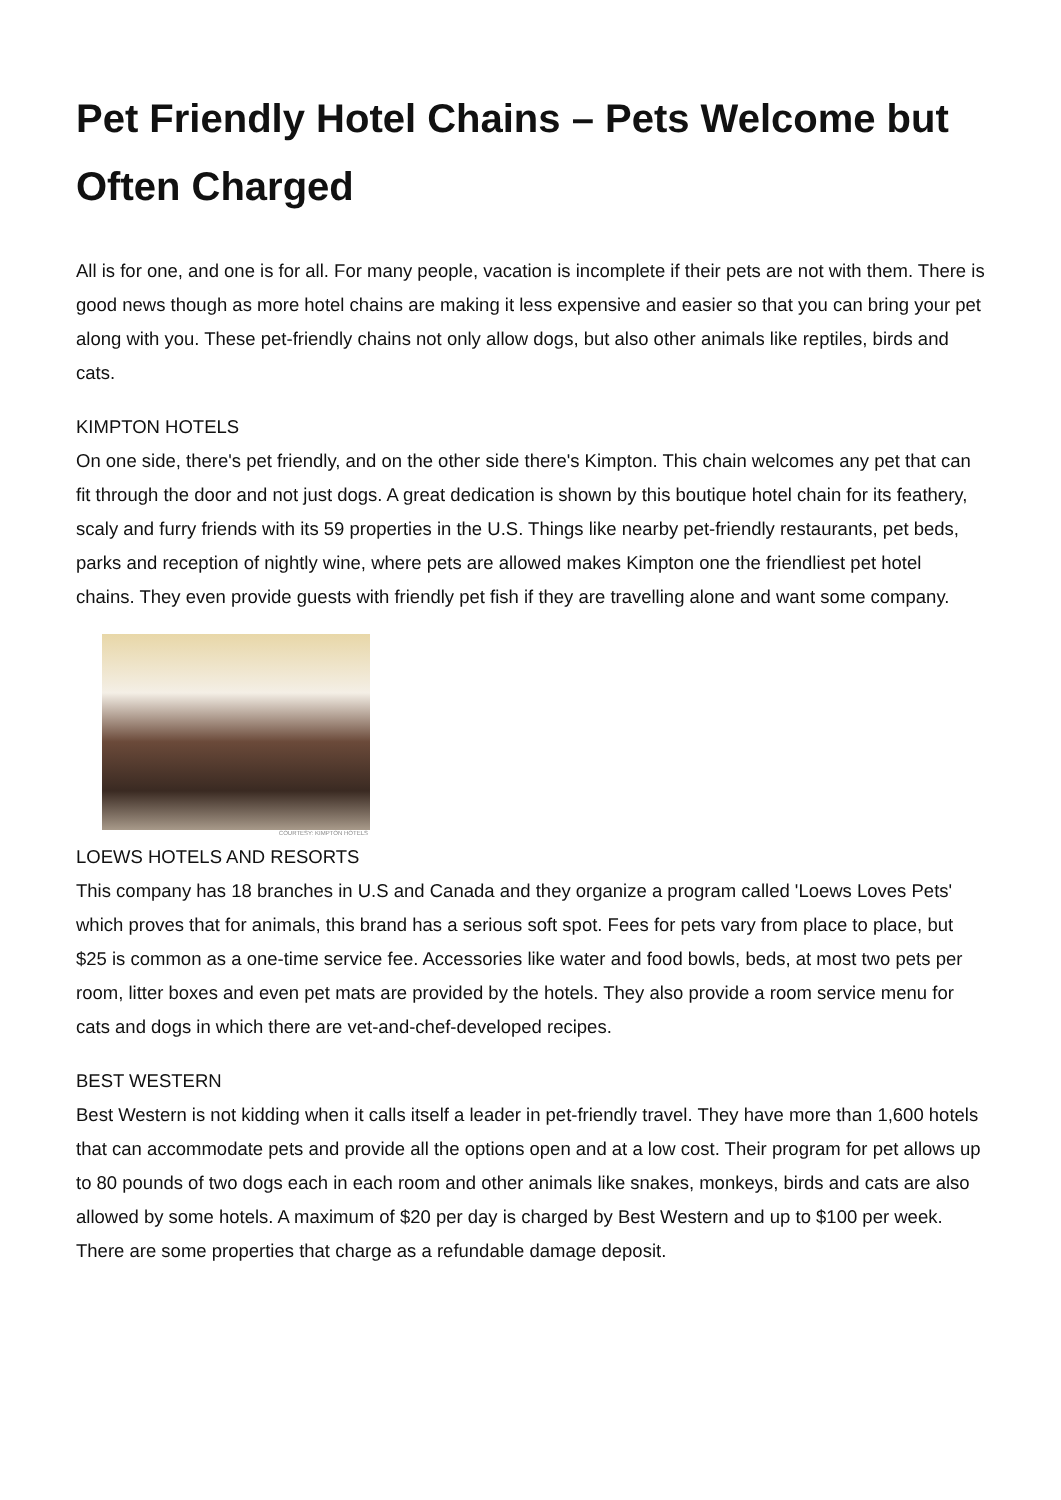Pet Friendly Hotel Chains – Pets Welcome but Often Charged
All is for one, and one is for all. For many people, vacation is incomplete if their pets are not with them. There is good news though as more hotel chains are making it less expensive and easier so that you can bring your pet along with you. These pet-friendly chains not only allow dogs, but also other animals like reptiles, birds and cats.
KIMPTON HOTELS
On one side, there's pet friendly, and on the other side there's Kimpton. This chain welcomes any pet that can fit through the door and not just dogs. A great dedication is shown by this boutique hotel chain for its feathery, scaly and furry friends with its 59 properties in the U.S. Things like nearby pet-friendly restaurants, pet beds, parks and reception of nightly wine, where pets are allowed makes Kimpton one the friendliest pet hotel chains. They even provide guests with friendly pet fish if they are travelling alone and want some company.
COURTESY: KIMPTON HOTELS
LOEWS HOTELS AND RESORTS
This company has 18 branches in U.S and Canada and they organize a program called 'Loews Loves Pets' which proves that for animals, this brand has a serious soft spot. Fees for pets vary from place to place, but $25 is common as a one-time service fee. Accessories like water and food bowls, beds, at most two pets per room, litter boxes and even pet mats are provided by the hotels. They also provide a room service menu for cats and dogs in which there are vet-and-chef-developed recipes.
BEST WESTERN
Best Western is not kidding when it calls itself a leader in pet-friendly travel. They have more than 1,600 hotels that can accommodate pets and provide all the options open and at a low cost. Their program for pet allows up to 80 pounds of two dogs each in each room and other animals like snakes, monkeys, birds and cats are also allowed by some hotels. A maximum of $20 per day is charged by Best Western and up to $100 per week. There are some properties that charge as a refundable damage deposit.